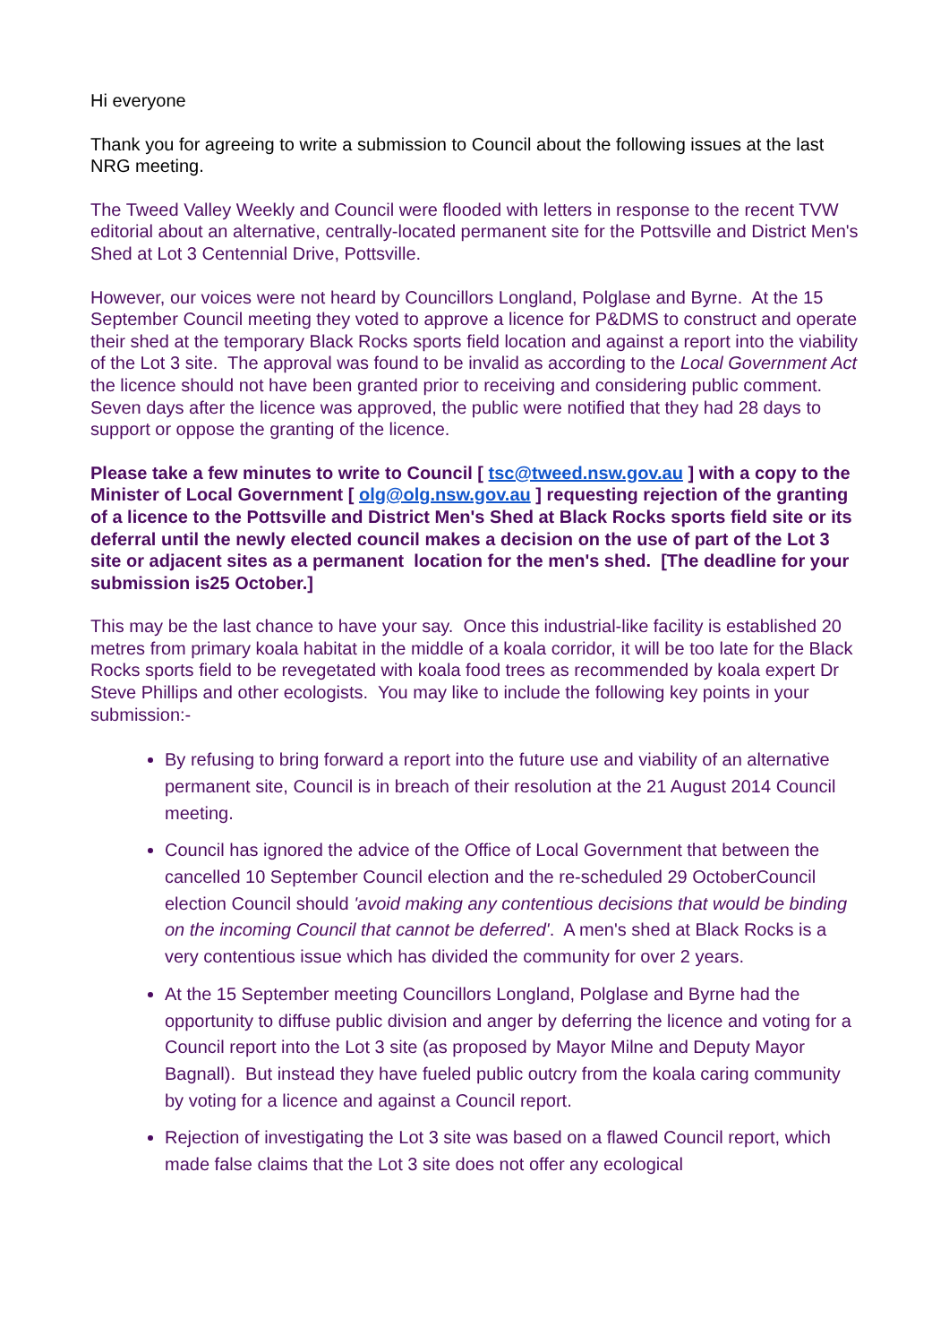Hi everyone
Thank you for agreeing to write a submission to Council about the following issues at the last NRG meeting.
The Tweed Valley Weekly and Council were flooded with letters in response to the recent TVW editorial about an alternative, centrally-located permanent site for the Pottsville and District Men's Shed at Lot 3 Centennial Drive, Pottsville.
However, our voices were not heard by Councillors Longland, Polglase and Byrne. At the 15 September Council meeting they voted to approve a licence for P&DMS to construct and operate their shed at the temporary Black Rocks sports field location and against a report into the viability of the Lot 3 site. The approval was found to be invalid as according to the Local Government Act the licence should not have been granted prior to receiving and considering public comment. Seven days after the licence was approved, the public were notified that they had 28 days to support or oppose the granting of the licence.
Please take a few minutes to write to Council [ tsc@tweed.nsw.gov.au ] with a copy to the Minister of Local Government [ olg@olg.nsw.gov.au ] requesting rejection of the granting of a licence to the Pottsville and District Men's Shed at Black Rocks sports field site or its deferral until the newly elected council makes a decision on the use of part of the Lot 3 site or adjacent sites as a permanent location for the men's shed. [The deadline for your submission is25 October.]
This may be the last chance to have your say. Once this industrial-like facility is established 20 metres from primary koala habitat in the middle of a koala corridor, it will be too late for the Black Rocks sports field to be revegetated with koala food trees as recommended by koala expert Dr Steve Phillips and other ecologists. You may like to include the following key points in your submission:-
By refusing to bring forward a report into the future use and viability of an alternative permanent site, Council is in breach of their resolution at the 21 August 2014 Council meeting.
Council has ignored the advice of the Office of Local Government that between the cancelled 10 September Council election and the re-scheduled 29 OctoberCouncil election Council should 'avoid making any contentious decisions that would be binding on the incoming Council that cannot be deferred'. A men's shed at Black Rocks is a very contentious issue which has divided the community for over 2 years.
At the 15 September meeting Councillors Longland, Polglase and Byrne had the opportunity to diffuse public division and anger by deferring the licence and voting for a Council report into the Lot 3 site (as proposed by Mayor Milne and Deputy Mayor Bagnall). But instead they have fueled public outcry from the koala caring community by voting for a licence and against a Council report.
Rejection of investigating the Lot 3 site was based on a flawed Council report, which made false claims that the Lot 3 site does not offer any ecological